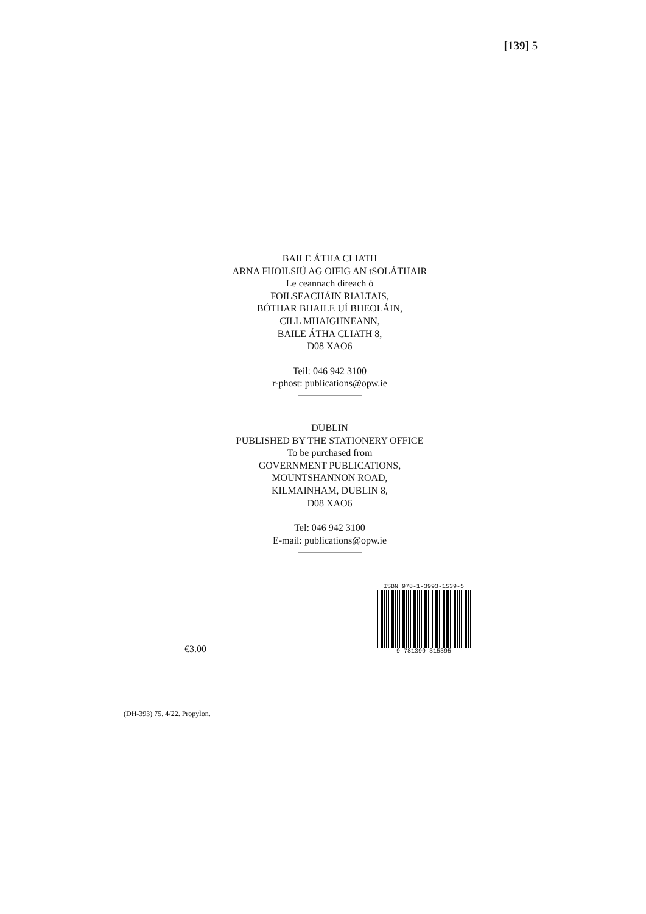[139] 5
BAILE ÁTHA CLIATH
ARNA FHOILSIÚ AG OIFIG AN tSOLÁTHAIR
Le ceannach díreach ó
FOILSEACHÁIN RIALTAIS,
BÓTHAR BHAILE UÍ BHEOLÁIN,
CILL MHAIGHNEANN,
BAILE ÁTHA CLIATH 8,
D08 XAO6
Teil: 046 942 3100
r-phost: publications@opw.ie
DUBLIN
PUBLISHED BY THE STATIONERY OFFICE
To be purchased from
GOVERNMENT PUBLICATIONS,
MOUNTSHANNON ROAD,
KILMAINHAM, DUBLIN 8,
D08 XAO6
Tel: 046 942 3100
E-mail: publications@opw.ie
€3.00
ISBN 978-1-3993-1539-5
9 781399 315395
(DH-393) 75. 4/22. Propylon.